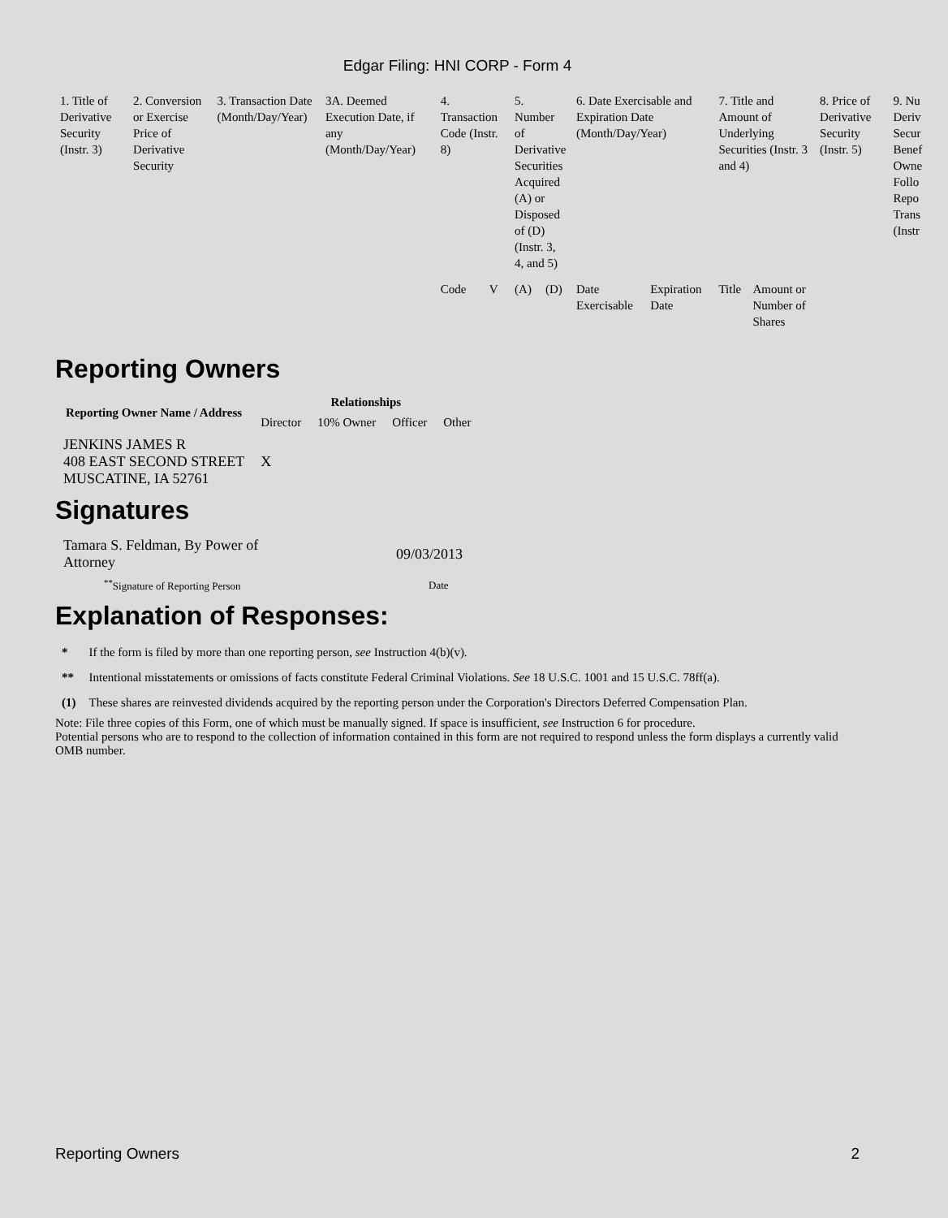Edgar Filing: HNI CORP - Form 4
| 1. Title of Derivative Security (Instr. 3) | 2. Conversion or Exercise Price of Derivative Security | 3. Transaction Date (Month/Day/Year) | 3A. Deemed Execution Date, if any (Month/Day/Year) | 4. Transaction Code (Instr. 8) | | 5. Number of Derivative Securities Acquired (A) or Disposed of (D) (Instr. 3, 4, and 5) | | 6. Date Exercisable and Expiration Date (Month/Day/Year) | | 7. Title and Amount of Underlying Securities (Instr. 3 and 4) | | 8. Price of Derivative Security (Instr. 5) | 9. Nu Deriv Secur Benef Owne Follo Repo Trans (Instr |
| --- | --- | --- | --- | --- | --- | --- | --- | --- | --- | --- | --- | --- | --- |
| | | | | Code | V | (A) | (D) | Date Exercisable | Expiration Date | Title | Amount or Number of Shares | | |
Reporting Owners
| Reporting Owner Name / Address | Relationships | | | |
| --- | --- | --- | --- | --- |
| | Director | 10% Owner | Officer | Other |
| JENKINS JAMES R 408 EAST SECOND STREET MUSCATINE, IA 52761 | X | | | |
Signatures
| Tamara S. Feldman, By Power of Attorney | 09/03/2013 |
| <sup>**</sup> Signature of Reporting Person | Date |
Explanation of Responses:
| * | If the form is filed by more than one reporting person, see Instruction 4(b)(v). |
| ** | Intentional misstatements or omissions of facts constitute Federal Criminal Violations. See 18 U.S.C. 1001 and 15 U.S.C. 78ff(a). |
| (1) | These shares are reinvested dividends acquired by the reporting person under the Corporation's Directors Deferred Compensation Plan. |
Note: File three copies of this Form, one of which must be manually signed. If space is insufficient, see Instruction 6 for procedure.
Potential persons who are to respond to the collection of information contained in this form are not required to respond unless the form displays a currently valid OMB number.
Reporting Owners 2